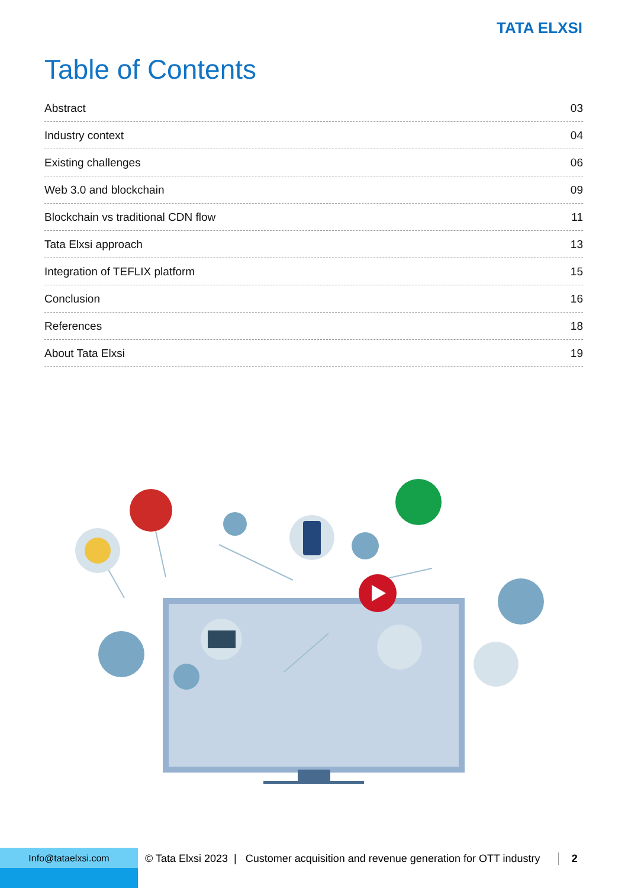TATA ELXSI
Table of Contents
Abstract 03
Industry context 04
Existing challenges 06
Web 3.0 and blockchain 09
Blockchain vs traditional CDN flow 11
Tata Elxsi approach 13
Integration of TEFLIX platform 15
Conclusion 16
References 18
About Tata Elxsi 19
Info@tataelxsi.com
© Tata Elxsi 2023 | Customer acquisition and revenue generation for OTT industry 2